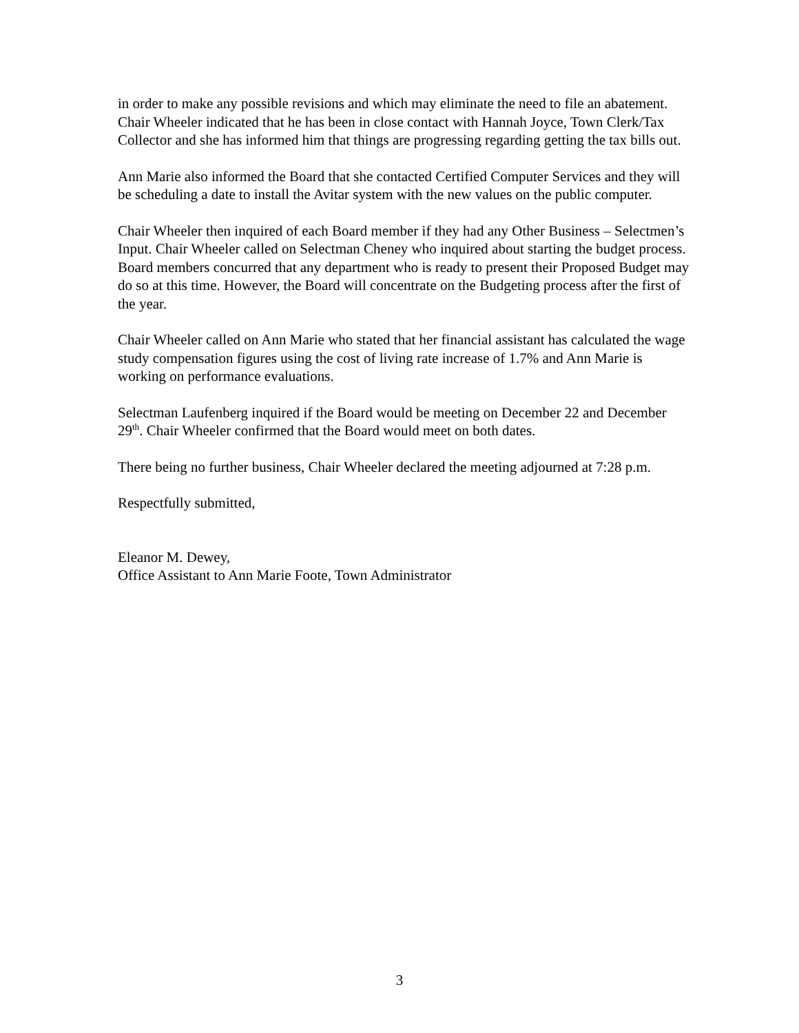in order to make any possible revisions and which may eliminate the need to file an abatement.
Chair Wheeler indicated that he has been in close contact with Hannah Joyce, Town Clerk/Tax Collector and she has informed him that things are progressing regarding getting the tax bills out.
Ann Marie also informed the Board that she contacted Certified Computer Services and they will be scheduling a date to install the Avitar system with the new values on the public computer.
Chair Wheeler then inquired of each Board member if they had any Other Business – Selectmen’s Input. Chair Wheeler called on Selectman Cheney who inquired about starting the budget process. Board members concurred that any department who is ready to present their Proposed Budget may do so at this time. However, the Board will concentrate on the Budgeting process after the first of the year.
Chair Wheeler called on Ann Marie who stated that her financial assistant has calculated the wage study compensation figures using the cost of living rate increase of 1.7% and Ann Marie is working on performance evaluations.
Selectman Laufenberg inquired if the Board would be meeting on December 22 and December 29<sup>th</sup>. Chair Wheeler confirmed that the Board would meet on both dates.
There being no further business, Chair Wheeler declared the meeting adjourned at 7:28 p.m.
Respectfully submitted,
Eleanor M. Dewey,
Office Assistant to Ann Marie Foote, Town Administrator
3